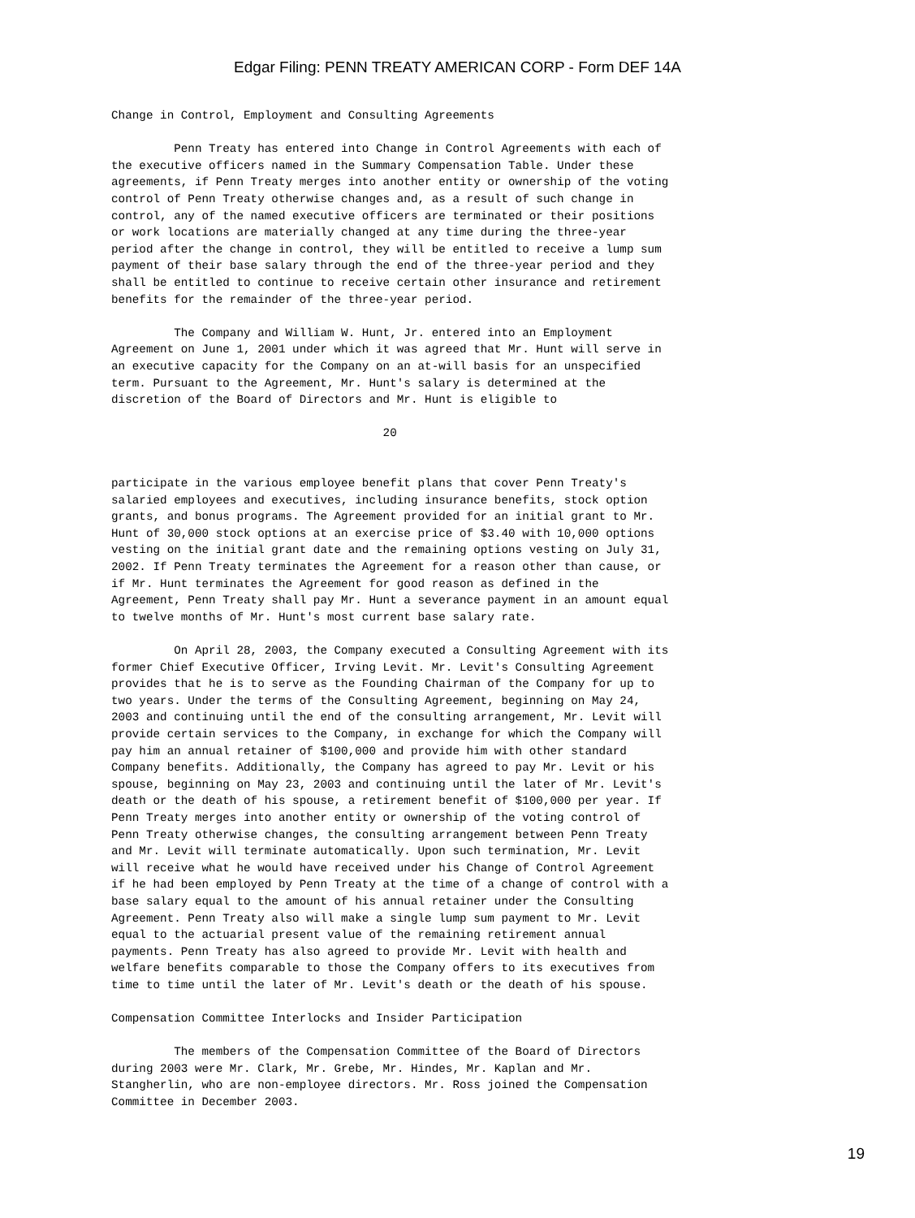Edgar Filing: PENN TREATY AMERICAN CORP - Form DEF 14A
Change in Control, Employment and Consulting Agreements

         Penn Treaty has entered into Change in Control Agreements with each of
the executive officers named in the Summary Compensation Table. Under these
agreements, if Penn Treaty merges into another entity or ownership of the voting
control of Penn Treaty otherwise changes and, as a result of such change in
control, any of the named executive officers are terminated or their positions
or work locations are materially changed at any time during the three-year
period after the change in control, they will be entitled to receive a lump sum
payment of their base salary through the end of the three-year period and they
shall be entitled to continue to receive certain other insurance and retirement
benefits for the remainder of the three-year period.

         The Company and William W. Hunt, Jr. entered into an Employment
Agreement on June 1, 2001 under which it was agreed that Mr. Hunt will serve in
an executive capacity for the Company on an at-will basis for an unspecified
term. Pursuant to the Agreement, Mr. Hunt's salary is determined at the
discretion of the Board of Directors and Mr. Hunt is eligible to

                                       20


participate in the various employee benefit plans that cover Penn Treaty's
salaried employees and executives, including insurance benefits, stock option
grants, and bonus programs. The Agreement provided for an initial grant to Mr.
Hunt of 30,000 stock options at an exercise price of $3.40 with 10,000 options
vesting on the initial grant date and the remaining options vesting on July 31,
2002. If Penn Treaty terminates the Agreement for a reason other than cause, or
if Mr. Hunt terminates the Agreement for good reason as defined in the
Agreement, Penn Treaty shall pay Mr. Hunt a severance payment in an amount equal
to twelve months of Mr. Hunt's most current base salary rate.

         On April 28, 2003, the Company executed a Consulting Agreement with its
former Chief Executive Officer, Irving Levit. Mr. Levit's Consulting Agreement
provides that he is to serve as the Founding Chairman of the Company for up to
two years. Under the terms of the Consulting Agreement, beginning on May 24,
2003 and continuing until the end of the consulting arrangement, Mr. Levit will
provide certain services to the Company, in exchange for which the Company will
pay him an annual retainer of $100,000 and provide him with other standard
Company benefits. Additionally, the Company has agreed to pay Mr. Levit or his
spouse, beginning on May 23, 2003 and continuing until the later of Mr. Levit's
death or the death of his spouse, a retirement benefit of $100,000 per year. If
Penn Treaty merges into another entity or ownership of the voting control of
Penn Treaty otherwise changes, the consulting arrangement between Penn Treaty
and Mr. Levit will terminate automatically. Upon such termination, Mr. Levit
will receive what he would have received under his Change of Control Agreement
if he had been employed by Penn Treaty at the time of a change of control with a
base salary equal to the amount of his annual retainer under the Consulting
Agreement. Penn Treaty also will make a single lump sum payment to Mr. Levit
equal to the actuarial present value of the remaining retirement annual
payments. Penn Treaty has also agreed to provide Mr. Levit with health and
welfare benefits comparable to those the Company offers to its executives from
time to time until the later of Mr. Levit's death or the death of his spouse.

Compensation Committee Interlocks and Insider Participation

         The members of the Compensation Committee of the Board of Directors
during 2003 were Mr. Clark, Mr. Grebe, Mr. Hindes, Mr. Kaplan and Mr.
Stangherlin, who are non-employee directors. Mr. Ross joined the Compensation
Committee in December 2003.
19